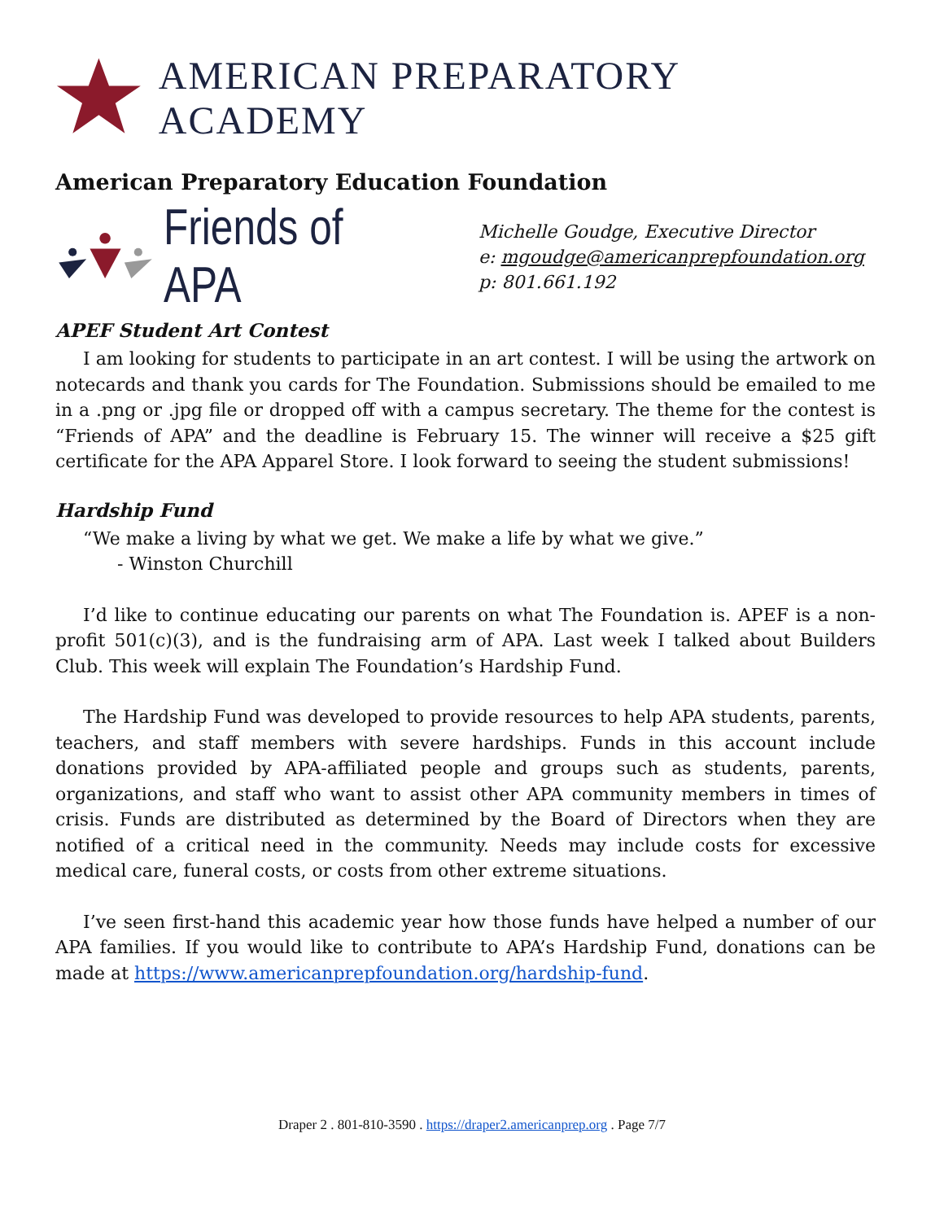AMERICAN PREPARATORY ACADEMY
American Preparatory Education Foundation
Friends of APA
Michelle Goudge, Executive Director
e: mgoudge@americanprepfoundation.org
p: 801.661.192
APEF Student Art Contest
I am looking for students to participate in an art contest. I will be using the artwork on notecards and thank you cards for The Foundation. Submissions should be emailed to me in a .png or .jpg file or dropped off with a campus secretary. The theme for the contest is “Friends of APA” and the deadline is February 15. The winner will receive a $25 gift certificate for the APA Apparel Store. I look forward to seeing the student submissions!
Hardship Fund
“We make a living by what we get. We make a life by what we give.”
- Winston Churchill
I’d like to continue educating our parents on what The Foundation is. APEF is a non-profit 501(c)(3), and is the fundraising arm of APA. Last week I talked about Builders Club. This week will explain The Foundation’s Hardship Fund.
The Hardship Fund was developed to provide resources to help APA students, parents, teachers, and staff members with severe hardships. Funds in this account include donations provided by APA-affiliated people and groups such as students, parents, organizations, and staff who want to assist other APA community members in times of crisis. Funds are distributed as determined by the Board of Directors when they are notified of a critical need in the community. Needs may include costs for excessive medical care, funeral costs, or costs from other extreme situations.
I’ve seen first-hand this academic year how those funds have helped a number of our APA families. If you would like to contribute to APA’s Hardship Fund, donations can be made at https://www.americanprepfoundation.org/hardship-fund.
Draper 2 . 801-810-3590 . https://draper2.americanprep.org . Page 7/7